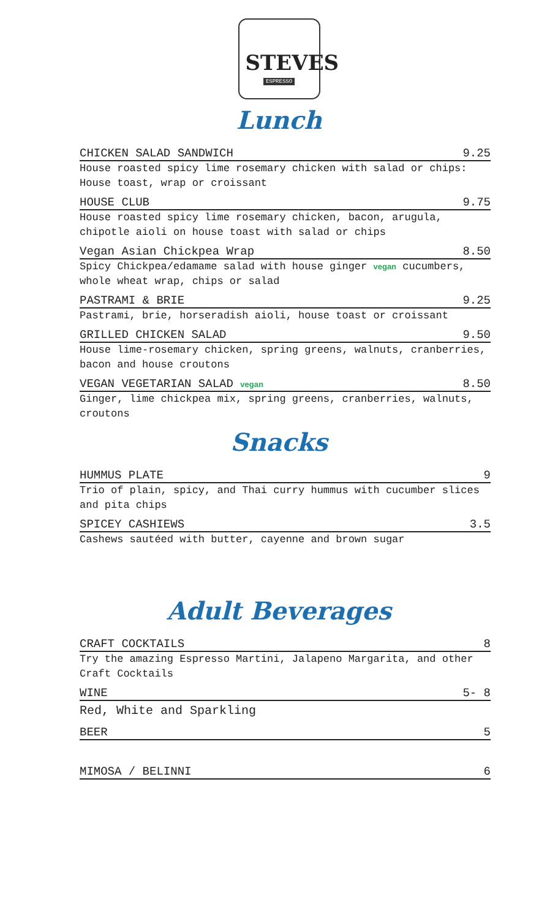STEVES
ESPRESSO
Lunch
CHICKEN SALAD SANDWICH 9.25
House roasted spicy lime rosemary chicken with salad or chips: House toast, wrap or croissant
HOUSE CLUB 9.75
House roasted spicy lime rosemary chicken, bacon, arugula, chipotle aioli on house toast with salad or chips
Vegan Asian Chickpea Wrap 8.50
Spicy Chickpea/edamame salad with house ginger vegan cucumbers, whole wheat wrap, chips or salad
PASTRAMI & BRIE 9.25
Pastrami, brie, horseradish aioli, house toast or croissant
GRILLED CHICKEN SALAD 9.50
House lime-rosemary chicken, spring greens, walnuts, cranberries, bacon and house croutons
VEGAN VEGETARIAN SALAD vegan 8.50
Ginger, lime chickpea mix, spring greens, cranberries, walnuts, croutons
Snacks
HUMMUS PLATE 9
Trio of plain, spicy, and Thai curry hummus with cucumber slices and pita chips
SPICEY CASHIEWS 3.5
Cashews sautéed with butter, cayenne and brown sugar
Adult Beverages
CRAFT COCKTAILS 8
Try the amazing Espresso Martini, Jalapeno Margarita, and other Craft Cocktails
WINE 5- 8
Red, White and Sparkling
BEER 5
MIMOSA / BELINNI 6